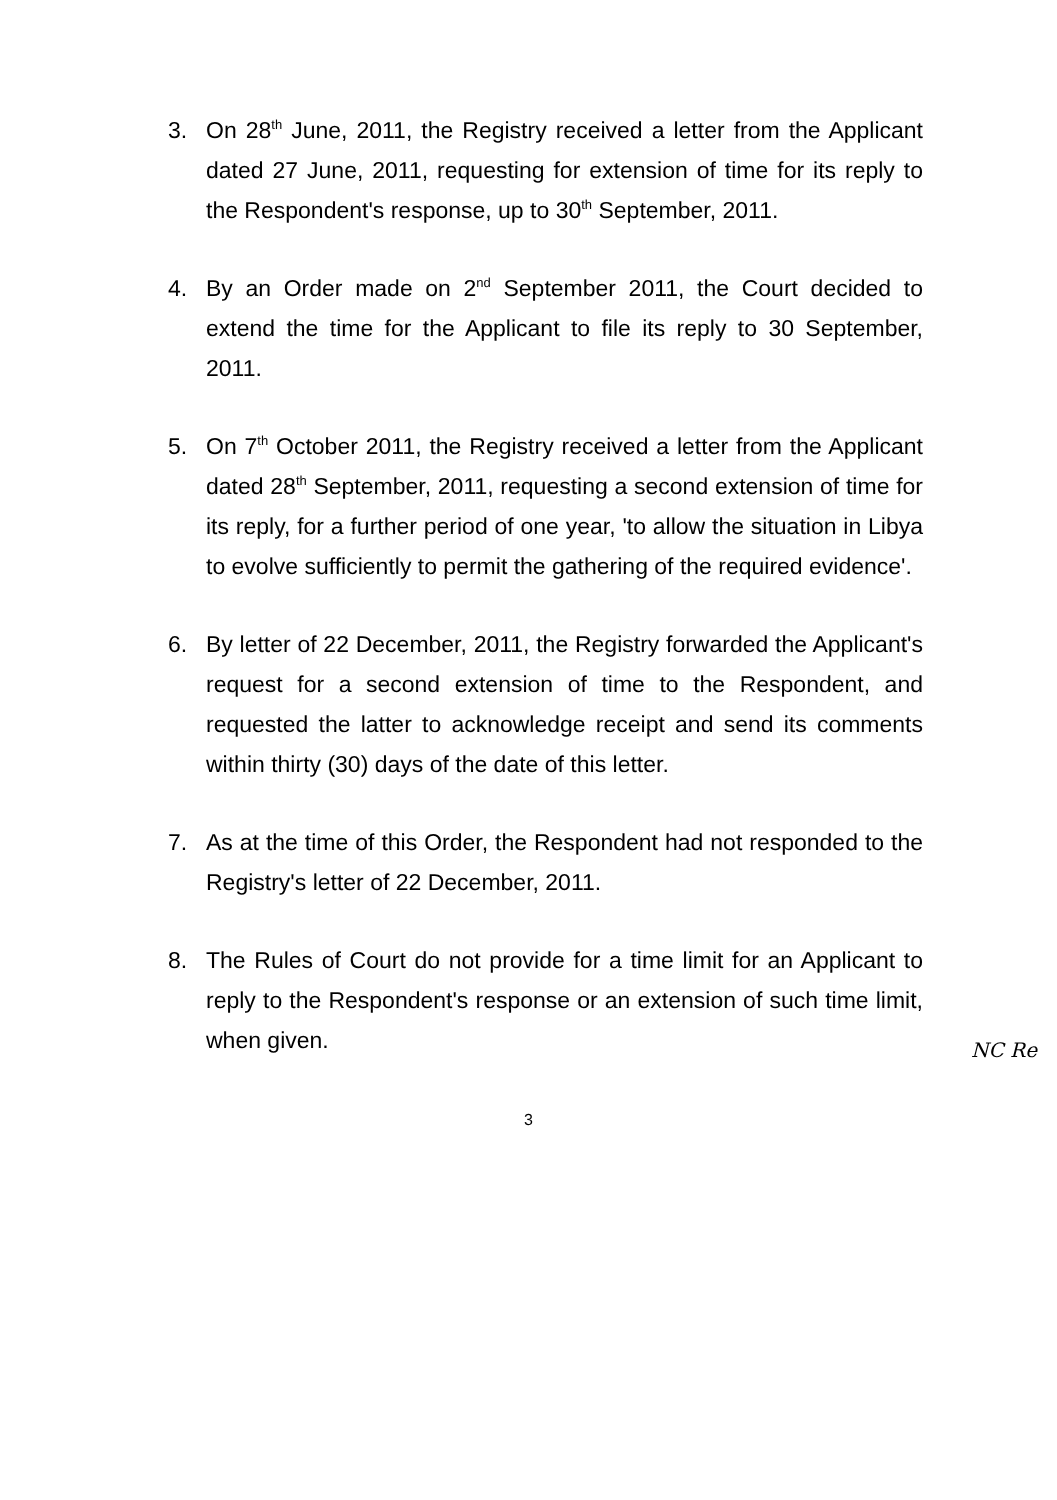3. On 28<sup>th</sup> June, 2011, the Registry received a letter from the Applicant dated 27 June, 2011, requesting for extension of time for its reply to the Respondent's response, up to 30<sup>th</sup> September, 2011.
4. By an Order made on 2<sup>nd</sup> September 2011, the Court decided to extend the time for the Applicant to file its reply to 30 September, 2011.
5. On 7<sup>th</sup> October 2011, the Registry received a letter from the Applicant dated 28<sup>th</sup> September, 2011, requesting a second extension of time for its reply, for a further period of one year, 'to allow the situation in Libya to evolve sufficiently to permit the gathering of the required evidence'.
6. By letter of 22 December, 2011, the Registry forwarded the Applicant's request for a second extension of time to the Respondent, and requested the latter to acknowledge receipt and send its comments within thirty (30) days of the date of this letter.
7. As at the time of this Order, the Respondent had not responded to the Registry's letter of 22 December, 2011.
8. The Rules of Court do not provide for a time limit for an Applicant to reply to the Respondent's response or an extension of such time limit, when given.
NC Re
3